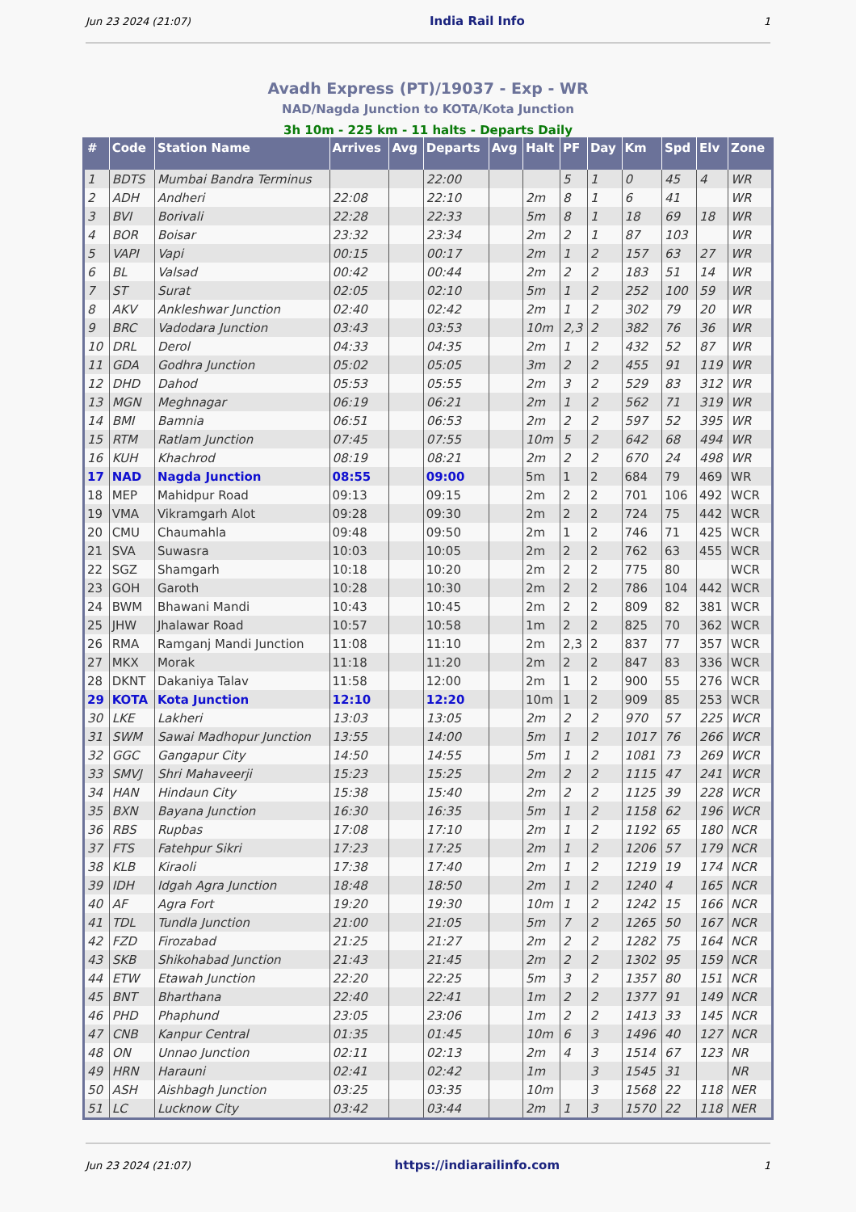Jun 23 2024 (21:07) India Rail Info 1
Avadh Express (PT)/19037 - Exp - WR
NAD/Nagda Junction to KOTA/Kota Junction
3h 10m - 225 km - 11 halts - Departs Daily
| # | Code | Station Name | Arrives | Avg | Departs | Avg | Halt | PF | Day | Km | Spd | Elv | Zone |
| --- | --- | --- | --- | --- | --- | --- | --- | --- | --- | --- | --- | --- | --- |
| 1 | BDTS | Mumbai Bandra Terminus | | | 22:00 | | | 5 | 1 | 0 | 45 | 4 | WR |
| 2 | ADH | Andheri | 22:08 | | 22:10 | | 2m | 8 | 1 | 6 | 41 | | WR |
| 3 | BVI | Borivali | 22:28 | | 22:33 | | 5m | 8 | 1 | 18 | 69 | 18 | WR |
| 4 | BOR | Boisar | 23:32 | | 23:34 | | 2m | 2 | 1 | 87 | 103 | | WR |
| 5 | VAPI | Vapi | 00:15 | | 00:17 | | 2m | 1 | 2 | 157 | 63 | 27 | WR |
| 6 | BL | Valsad | 00:42 | | 00:44 | | 2m | 2 | 2 | 183 | 51 | 14 | WR |
| 7 | ST | Surat | 02:05 | | 02:10 | | 5m | 1 | 2 | 252 | 100 | 59 | WR |
| 8 | AKV | Ankleshwar Junction | 02:40 | | 02:42 | | 2m | 1 | 2 | 302 | 79 | 20 | WR |
| 9 | BRC | Vadodara Junction | 03:43 | | 03:53 | | 10m | 2,3 | 2 | 382 | 76 | 36 | WR |
| 10 | DRL | Derol | 04:33 | | 04:35 | | 2m | 1 | 2 | 432 | 52 | 87 | WR |
| 11 | GDA | Godhra Junction | 05:02 | | 05:05 | | 3m | 2 | 2 | 455 | 91 | 119 | WR |
| 12 | DHD | Dahod | 05:53 | | 05:55 | | 2m | 3 | 2 | 529 | 83 | 312 | WR |
| 13 | MGN | Meghnagar | 06:19 | | 06:21 | | 2m | 1 | 2 | 562 | 71 | 319 | WR |
| 14 | BMI | Bamnia | 06:51 | | 06:53 | | 2m | 2 | 2 | 597 | 52 | 395 | WR |
| 15 | RTM | Ratlam Junction | 07:45 | | 07:55 | | 10m | 5 | 2 | 642 | 68 | 494 | WR |
| 16 | KUH | Khachrod | 08:19 | | 08:21 | | 2m | 2 | 2 | 670 | 24 | 498 | WR |
| 17 | NAD | Nagda Junction | 08:55 | | 09:00 | | 5m | 1 | 2 | 684 | 79 | 469 | WR |
| 18 | MEP | Mahidpur Road | 09:13 | | 09:15 | | 2m | 2 | 2 | 701 | 106 | 492 | WCR |
| 19 | VMA | Vikramgarh Alot | 09:28 | | 09:30 | | 2m | 2 | 2 | 724 | 75 | 442 | WCR |
| 20 | CMU | Chaumahla | 09:48 | | 09:50 | | 2m | 1 | 2 | 746 | 71 | 425 | WCR |
| 21 | SVA | Suwasra | 10:03 | | 10:05 | | 2m | 2 | 2 | 762 | 63 | 455 | WCR |
| 22 | SGZ | Shamgarh | 10:18 | | 10:20 | | 2m | 2 | 2 | 775 | 80 | | WCR |
| 23 | GOH | Garoth | 10:28 | | 10:30 | | 2m | 2 | 2 | 786 | 104 | 442 | WCR |
| 24 | BWM | Bhawani Mandi | 10:43 | | 10:45 | | 2m | 2 | 2 | 809 | 82 | 381 | WCR |
| 25 | JHW | Jhalawar Road | 10:57 | | 10:58 | | 1m | 2 | 2 | 825 | 70 | 362 | WCR |
| 26 | RMA | Ramganj Mandi Junction | 11:08 | | 11:10 | | 2m | 2,3 | 2 | 837 | 77 | 357 | WCR |
| 27 | MKX | Morak | 11:18 | | 11:20 | | 2m | 2 | 2 | 847 | 83 | 336 | WCR |
| 28 | DKNT | Dakaniya Talav | 11:58 | | 12:00 | | 2m | 1 | 2 | 900 | 55 | 276 | WCR |
| 29 | KOTA | Kota Junction | 12:10 | | 12:20 | | 10m | 1 | 2 | 909 | 85 | 253 | WCR |
| 30 | LKE | Lakheri | 13:03 | | 13:05 | | 2m | 2 | 2 | 970 | 57 | 225 | WCR |
| 31 | SWM | Sawai Madhopur Junction | 13:55 | | 14:00 | | 5m | 1 | 2 | 1017 | 76 | 266 | WCR |
| 32 | GGC | Gangapur City | 14:50 | | 14:55 | | 5m | 1 | 2 | 1081 | 73 | 269 | WCR |
| 33 | SMVJ | Shri Mahaveerji | 15:23 | | 15:25 | | 2m | 2 | 2 | 1115 | 47 | 241 | WCR |
| 34 | HAN | Hindaun City | 15:38 | | 15:40 | | 2m | 2 | 2 | 1125 | 39 | 228 | WCR |
| 35 | BXN | Bayana Junction | 16:30 | | 16:35 | | 5m | 1 | 2 | 1158 | 62 | 196 | WCR |
| 36 | RBS | Rupbas | 17:08 | | 17:10 | | 2m | 1 | 2 | 1192 | 65 | 180 | NCR |
| 37 | FTS | Fatehpur Sikri | 17:23 | | 17:25 | | 2m | 1 | 2 | 1206 | 57 | 179 | NCR |
| 38 | KLB | Kiraoli | 17:38 | | 17:40 | | 2m | 1 | 2 | 1219 | 19 | 174 | NCR |
| 39 | IDH | Idgah Agra Junction | 18:48 | | 18:50 | | 2m | 1 | 2 | 1240 | 4 | 165 | NCR |
| 40 | AF | Agra Fort | 19:20 | | 19:30 | | 10m | 1 | 2 | 1242 | 15 | 166 | NCR |
| 41 | TDL | Tundla Junction | 21:00 | | 21:05 | | 5m | 7 | 2 | 1265 | 50 | 167 | NCR |
| 42 | FZD | Firozabad | 21:25 | | 21:27 | | 2m | 2 | 2 | 1282 | 75 | 164 | NCR |
| 43 | SKB | Shikohabad Junction | 21:43 | | 21:45 | | 2m | 2 | 2 | 1302 | 95 | 159 | NCR |
| 44 | ETW | Etawah Junction | 22:20 | | 22:25 | | 5m | 3 | 2 | 1357 | 80 | 151 | NCR |
| 45 | BNT | Bharthana | 22:40 | | 22:41 | | 1m | 2 | 2 | 1377 | 91 | 149 | NCR |
| 46 | PHD | Phaphund | 23:05 | | 23:06 | | 1m | 2 | 2 | 1413 | 33 | 145 | NCR |
| 47 | CNB | Kanpur Central | 01:35 | | 01:45 | | 10m | 6 | 3 | 1496 | 40 | 127 | NCR |
| 48 | ON | Unnao Junction | 02:11 | | 02:13 | | 2m | 4 | 3 | 1514 | 67 | 123 | NR |
| 49 | HRN | Harauni | 02:41 | | 02:42 | | 1m | | 3 | 1545 | 31 | | NR |
| 50 | ASH | Aishbagh Junction | 03:25 | | 03:35 | | 10m | | 3 | 1568 | 22 | 118 | NER |
| 51 | LC | Lucknow City | 03:42 | | 03:44 | | 2m | 1 | 3 | 1570 | 22 | 118 | NER |
Jun 23 2024 (21:07) https://indiarailinfo.com 1